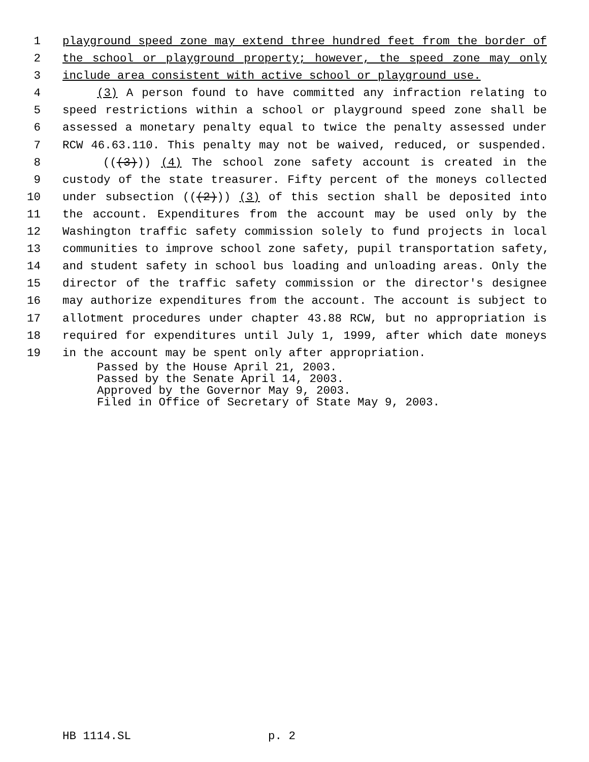1 playground speed zone may extend three hundred feet from the border of
2 the school or playground property; however, the speed zone may only
3 include area consistent with active school or playground use.
4 (3) A person found to have committed any infraction relating to
5 speed restrictions within a school or playground speed zone shall be
6 assessed a monetary penalty equal to twice the penalty assessed under
7 RCW 46.63.110. This penalty may not be waived, reduced, or suspended.
8 (((3))) (4) The school zone safety account is created in the
9 custody of the state treasurer. Fifty percent of the moneys collected
10 under subsection (((2))) (3) of this section shall be deposited into
11 the account. Expenditures from the account may be used only by the
12 Washington traffic safety commission solely to fund projects in local
13 communities to improve school zone safety, pupil transportation safety,
14 and student safety in school bus loading and unloading areas. Only the
15 director of the traffic safety commission or the director's designee
16 may authorize expenditures from the account. The account is subject to
17 allotment procedures under chapter 43.88 RCW, but no appropriation is
18 required for expenditures until July 1, 1999, after which date moneys
19 in the account may be spent only after appropriation.
Passed by the House April 21, 2003. Passed by the Senate April 14, 2003. Approved by the Governor May 9, 2003. Filed in Office of Secretary of State May 9, 2003.
HB 1114.SL p. 2